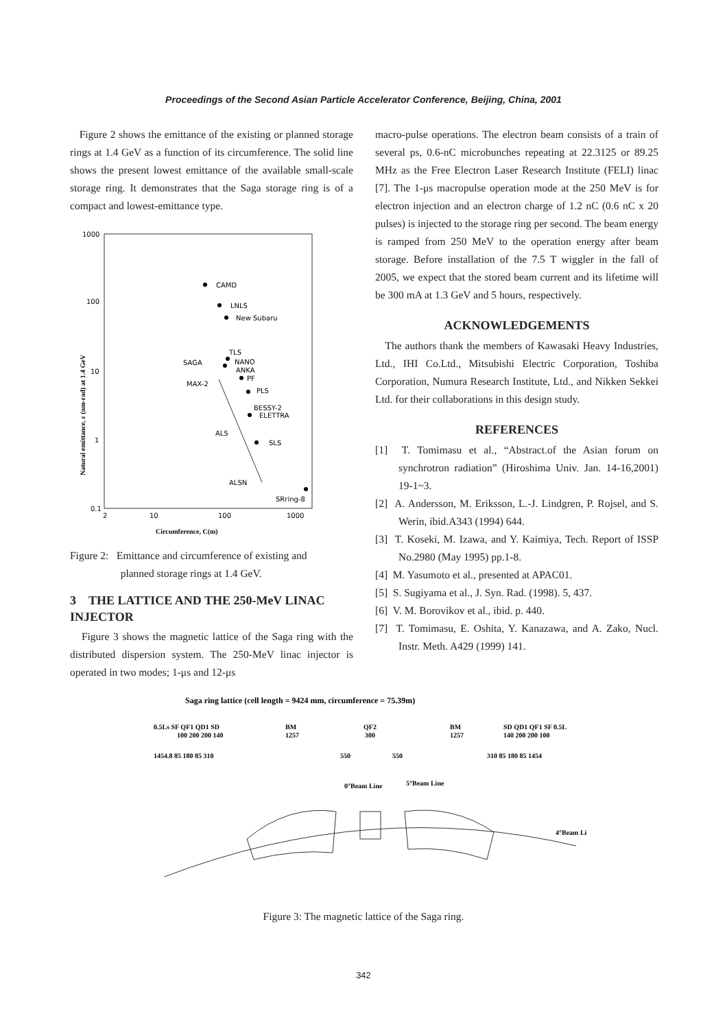Proceedings of the Second Asian Particle Accelerator Conference, Beijing, China, 2001
Figure 2 shows the emittance of the existing or planned storage rings at 1.4 GeV as a function of its circumference. The solid line shows the present lowest emittance of the available small-scale storage ring. It demonstrates that the Saga storage ring is of a compact and lowest-emittance type.
1000
100
10
1
0.1
2
10
100
1000
Circumference, C(m)
Natural emittance, ε (nm-rad) at 1.4 GeV
CAMD
LNLS
New Subaru
TLS
SAGA
NANO
ANKA
PF
MAX-2
PLS
BESSY-2
ELETTRA
ALS
SLS
ALSN
SRring-8
Figure 2: Emittance and circumference of existing and
planned storage rings at 1.4 GeV.
3 THE LATTICE AND THE 250-MeV LINAC INJECTOR
Figure 3 shows the magnetic lattice of the Saga ring with the distributed dispersion system. The 250-MeV linac injector is operated in two modes; 1-μs and 12-μs
macro-pulse operations. The electron beam consists of a train of several ps, 0.6-nC microbunches repeating at 22.3125 or 89.25 MHz as the Free Electron Laser Research Institute (FELI) linac [7]. The 1-μs macropulse operation mode at the 250 MeV is for electron injection and an electron charge of 1.2 nC (0.6 nC x 20 pulses) is injected to the storage ring per second. The beam energy is ramped from 250 MeV to the operation energy after beam storage. Before installation of the 7.5 T wiggler in the fall of 2005, we expect that the stored beam current and its lifetime will be 300 mA at 1.3 GeV and 5 hours, respectively.
ACKNOWLEDGEMENTS
The authors thank the members of Kawasaki Heavy Industries, Ltd., IHI Co.Ltd., Mitsubishi Electric Corporation, Toshiba Corporation, Numura Research Institute, Ltd., and Nikken Sekkei Ltd. for their collaborations in this design study.
REFERENCES
[1] T. Tomimasu et al., “Abstract.of the Asian forum on synchrotron radiation” (Hiroshima Univ. Jan. 14-16,2001) 19-1~3.
[2] A. Andersson, M. Eriksson, L.-J. Lindgren, P. Rojsel, and S. Werin, ibid.A343 (1994) 644.
[3] T. Koseki, M. Izawa, and Y. Kaimiya, Tech. Report of ISSP No.2980 (May 1995) pp.1-8.
[4] M. Yasumoto et al., presented at APAC01.
[5] S. Sugiyama et al., J. Syn. Rad. (1998). 5, 437.
[6] V. M. Borovikov et al., ibid. p. 440.
[7] T. Tomimasu, E. Oshita, Y. Kanazawa, and A. Zako, Nucl. Instr. Meth. A429 (1999) 141.
Saga ring lattice (cell length = 9424 mm, circumference = 75.39m)
0.5Ls SF QF1 QD1 SD
BM
QF2
BM
SD QD1 QF1 SF 0.5L
100 200 200 140
1257
300
1257
140 200 200 100
1454.8 85 180 85 310
550
550
310 85 180 85 1454
0°Beam Line
5°Beam Line
4°Beam Li
Figure 3: The magnetic lattice of the Saga ring.
342